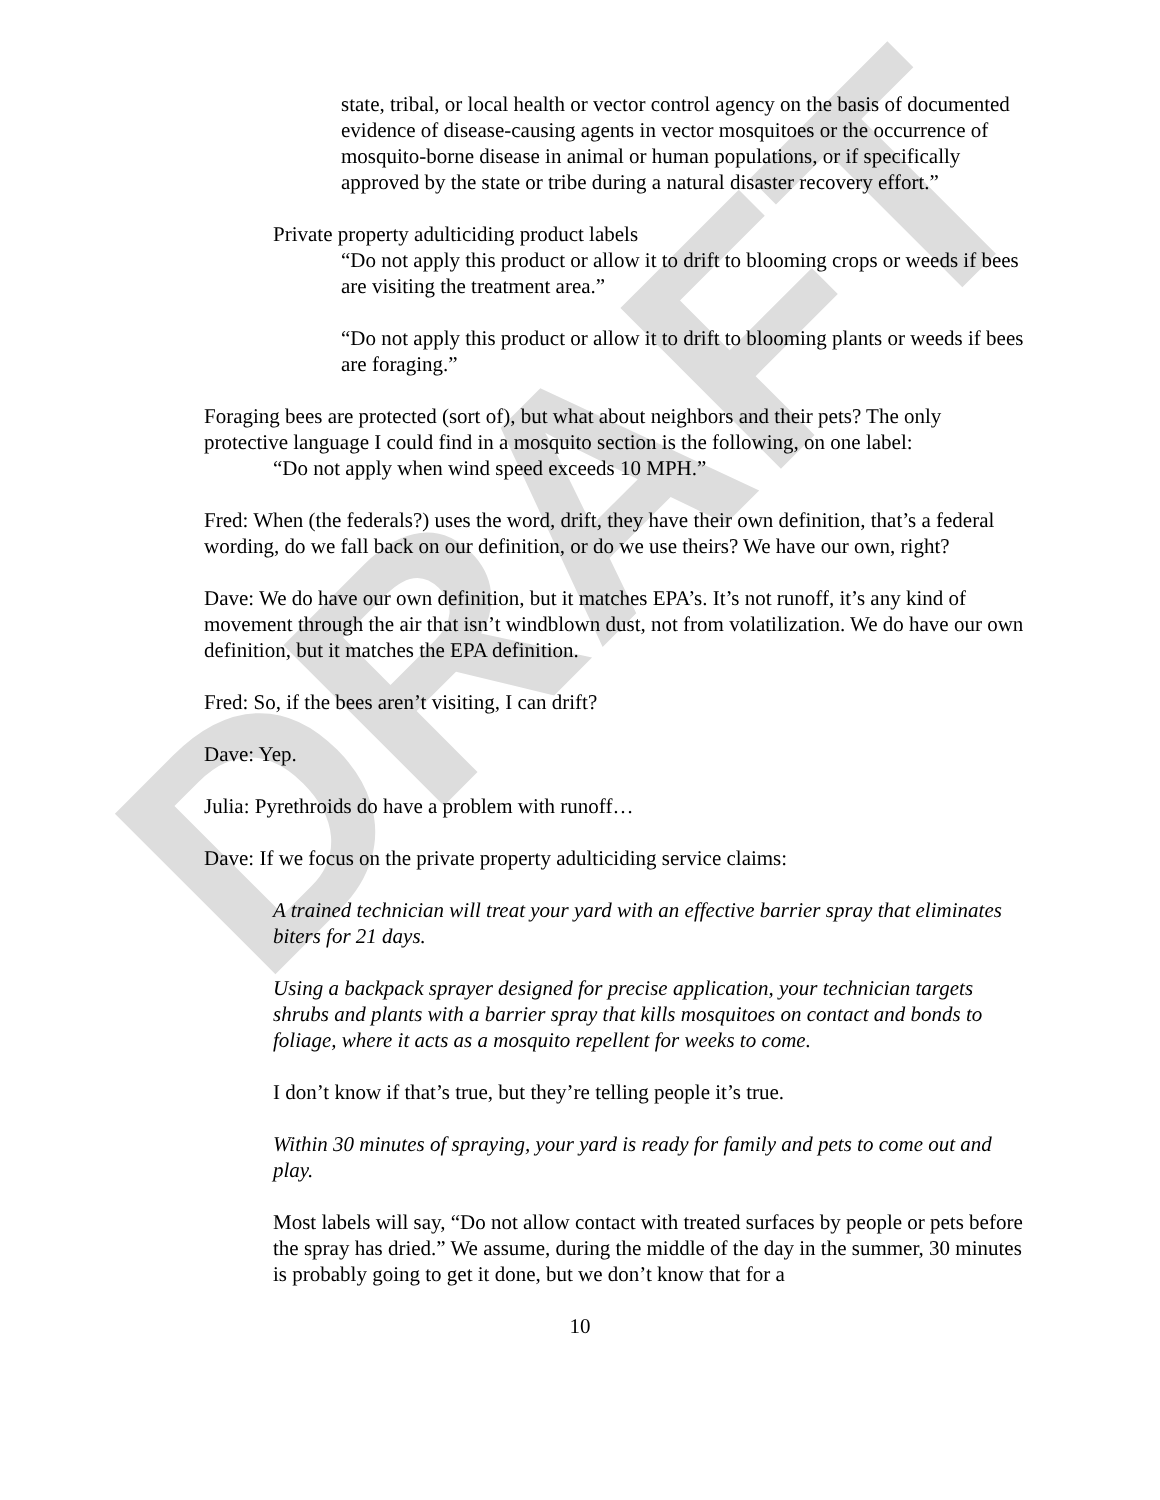DRAFT
state, tribal, or local health or vector control agency on the basis of documented evidence of disease-causing agents in vector mosquitoes or the occurrence of mosquito-borne disease in animal or human populations, or if specifically approved by the state or tribe during a natural disaster recovery effort.”
Private property adulticiding product labels
“Do not apply this product or allow it to drift to blooming crops or weeds if bees are visiting the treatment area.”
“Do not apply this product or allow it to drift to blooming plants or weeds if bees are foraging.”
Foraging bees are protected (sort of), but what about neighbors and their pets? The only protective language I could find in a mosquito section is the following, on one label:
“Do not apply when wind speed exceeds 10 MPH.”
Fred: When (the federals?) uses the word, drift, they have their own definition, that’s a federal wording, do we fall back on our definition, or do we use theirs? We have our own, right?
Dave: We do have our own definition, but it matches EPA’s. It’s not runoff, it’s any kind of movement through the air that isn’t windblown dust, not from volatilization. We do have our own definition, but it matches the EPA definition.
Fred: So, if the bees aren’t visiting, I can drift?
Dave: Yep.
Julia: Pyrethroids do have a problem with runoff…
Dave: If we focus on the private property adulticiding service claims:
A trained technician will treat your yard with an effective barrier spray that eliminates biters for 21 days.
Using a backpack sprayer designed for precise application, your technician targets shrubs and plants with a barrier spray that kills mosquitoes on contact and bonds to foliage, where it acts as a mosquito repellent for weeks to come.
I don’t know if that’s true, but they’re telling people it’s true.
Within 30 minutes of spraying, your yard is ready for family and pets to come out and play.
Most labels will say, “Do not allow contact with treated surfaces by people or pets before the spray has dried.” We assume, during the middle of the day in the summer, 30 minutes is probably going to get it done, but we don’t know that for a
10